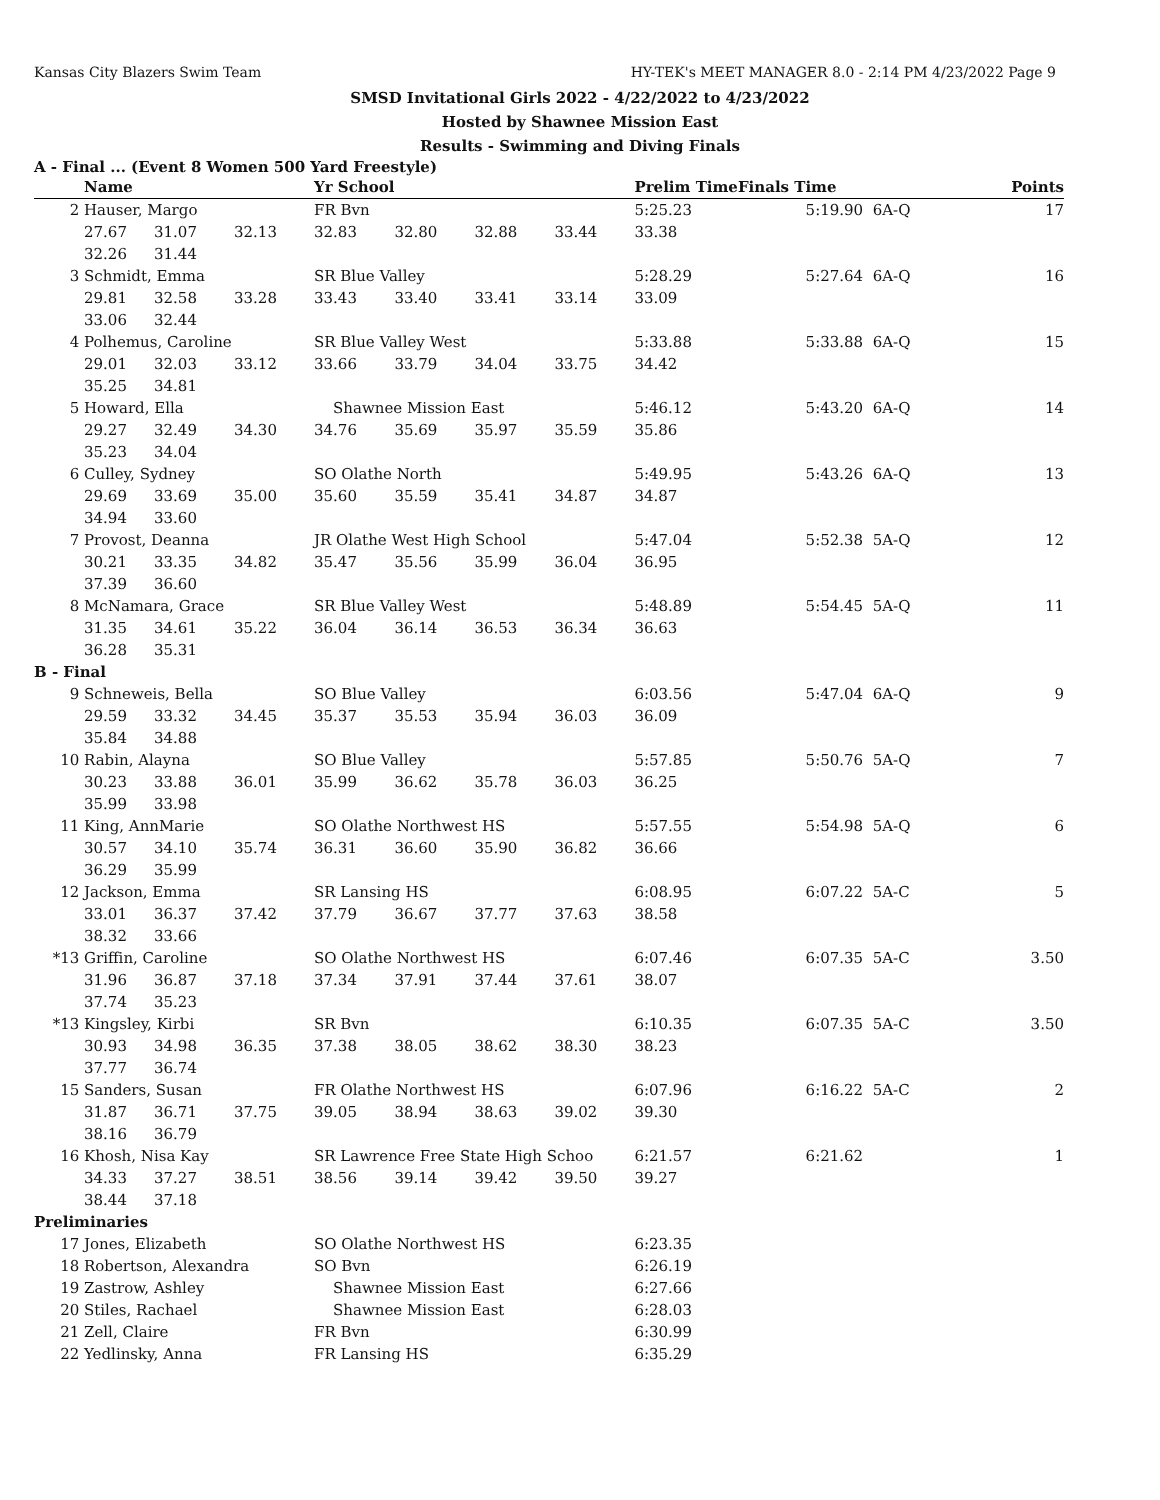Kansas City Blazers Swim Team HY-TEK's MEET MANAGER 8.0 - 2:14 PM 4/23/2022 Page 9
SMSD Invitational Girls 2022 - 4/22/2022 to 4/23/2022
Hosted by Shawnee Mission East
Results - Swimming and Diving Finals
A - Final ... (Event 8 Women 500 Yard Freestyle)
| | Name | | | Yr School | | | | Prelim Time | Finals Time | | Points |
| --- | --- | --- | --- | --- | --- | --- | --- | --- | --- | --- | --- |
| 2 | Hauser, Margo | | | FR Bvn | | | | 5:25.23 | 5:19.90 | 6A-Q | 17 |
| | 27.67 | 31.07 | 32.13 | 32.83 | 32.80 | 32.88 | 33.44 | 33.38 | | | |
| | 32.26 | 31.44 | | | | | | | | | |
| 3 | Schmidt, Emma | | | SR Blue Valley | | | | 5:28.29 | 5:27.64 | 6A-Q | 16 |
| | 29.81 | 32.58 | 33.28 | 33.43 | 33.40 | 33.41 | 33.14 | 33.09 | | | |
| | 33.06 | 32.44 | | | | | | | | | |
| 4 | Polhemus, Caroline | | | SR Blue Valley West | | | | 5:33.88 | 5:33.88 | 6A-Q | 15 |
| | 29.01 | 32.03 | 33.12 | 33.66 | 33.79 | 34.04 | 33.75 | 34.42 | | | |
| | 35.25 | 34.81 | | | | | | | | | |
| 5 | Howard, Ella | | | Shawnee Mission East | | | | 5:46.12 | 5:43.20 | 6A-Q | 14 |
| | 29.27 | 32.49 | 34.30 | 34.76 | 35.69 | 35.97 | 35.59 | 35.86 | | | |
| | 35.23 | 34.04 | | | | | | | | | |
| 6 | Culley, Sydney | | | SO Olathe North | | | | 5:49.95 | 5:43.26 | 6A-Q | 13 |
| | 29.69 | 33.69 | 35.00 | 35.60 | 35.59 | 35.41 | 34.87 | 34.87 | | | |
| | 34.94 | 33.60 | | | | | | | | | |
| 7 | Provost, Deanna | | | JR Olathe West High School | | | | 5:47.04 | 5:52.38 | 5A-Q | 12 |
| | 30.21 | 33.35 | 34.82 | 35.47 | 35.56 | 35.99 | 36.04 | 36.95 | | | |
| | 37.39 | 36.60 | | | | | | | | | |
| 8 | McNamara, Grace | | | SR Blue Valley West | | | | 5:48.89 | 5:54.45 | 5A-Q | 11 |
| | 31.35 | 34.61 | 35.22 | 36.04 | 36.14 | 36.53 | 36.34 | 36.63 | | | |
| | 36.28 | 35.31 | | | | | | | | | |
| B - Final | | | | | | | | | | | |
| 9 | Schneweis, Bella | | | SO Blue Valley | | | | 6:03.56 | 5:47.04 | 6A-Q | 9 |
| | 29.59 | 33.32 | 34.45 | 35.37 | 35.53 | 35.94 | 36.03 | 36.09 | | | |
| | 35.84 | 34.88 | | | | | | | | | |
| 10 | Rabin, Alayna | | | SO Blue Valley | | | | 5:57.85 | 5:50.76 | 5A-Q | 7 |
| | 30.23 | 33.88 | 36.01 | 35.99 | 36.62 | 35.78 | 36.03 | 36.25 | | | |
| | 35.99 | 33.98 | | | | | | | | | |
| 11 | King, AnnMarie | | | SO Olathe Northwest HS | | | | 5:57.55 | 5:54.98 | 5A-Q | 6 |
| | 30.57 | 34.10 | 35.74 | 36.31 | 36.60 | 35.90 | 36.82 | 36.66 | | | |
| | 36.29 | 35.99 | | | | | | | | | |
| 12 | Jackson, Emma | | | SR Lansing HS | | | | 6:08.95 | 6:07.22 | 5A-C | 5 |
| | 33.01 | 36.37 | 37.42 | 37.79 | 36.67 | 37.77 | 37.63 | 38.58 | | | |
| | 38.32 | 33.66 | | | | | | | | | |
| *13 | Griffin, Caroline | | | SO Olathe Northwest HS | | | | 6:07.46 | 6:07.35 | 5A-C | 3.50 |
| | 31.96 | 36.87 | 37.18 | 37.34 | 37.91 | 37.44 | 37.61 | 38.07 | | | |
| | 37.74 | 35.23 | | | | | | | | | |
| *13 | Kingsley, Kirbi | | | SR Bvn | | | | 6:10.35 | 6:07.35 | 5A-C | 3.50 |
| | 30.93 | 34.98 | 36.35 | 37.38 | 38.05 | 38.62 | 38.30 | 38.23 | | | |
| | 37.77 | 36.74 | | | | | | | | | |
| 15 | Sanders, Susan | | | FR Olathe Northwest HS | | | | 6:07.96 | 6:16.22 | 5A-C | 2 |
| | 31.87 | 36.71 | 37.75 | 39.05 | 38.94 | 38.63 | 39.02 | 39.30 | | | |
| | 38.16 | 36.79 | | | | | | | | | |
| 16 | Khosh, Nisa Kay | | | SR Lawrence Free State High Schoo | | | | 6:21.57 | 6:21.62 | | 1 |
| | 34.33 | 37.27 | 38.51 | 38.56 | 39.14 | 39.42 | 39.50 | 39.27 | | | |
| | 38.44 | 37.18 | | | | | | | | | |
| Preliminaries | | | | | | | | | | | |
| 17 | Jones, Elizabeth | | | SO Olathe Northwest HS | | | | 6:23.35 | | | |
| 18 | Robertson, Alexandra | | | SO Bvn | | | | 6:26.19 | | | |
| 19 | Zastrow, Ashley | | | Shawnee Mission East | | | | 6:27.66 | | | |
| 20 | Stiles, Rachael | | | Shawnee Mission East | | | | 6:28.03 | | | |
| 21 | Zell, Claire | | | FR Bvn | | | | 6:30.99 | | | |
| 22 | Yedlinsky, Anna | | | FR Lansing HS | | | | 6:35.29 | | | |